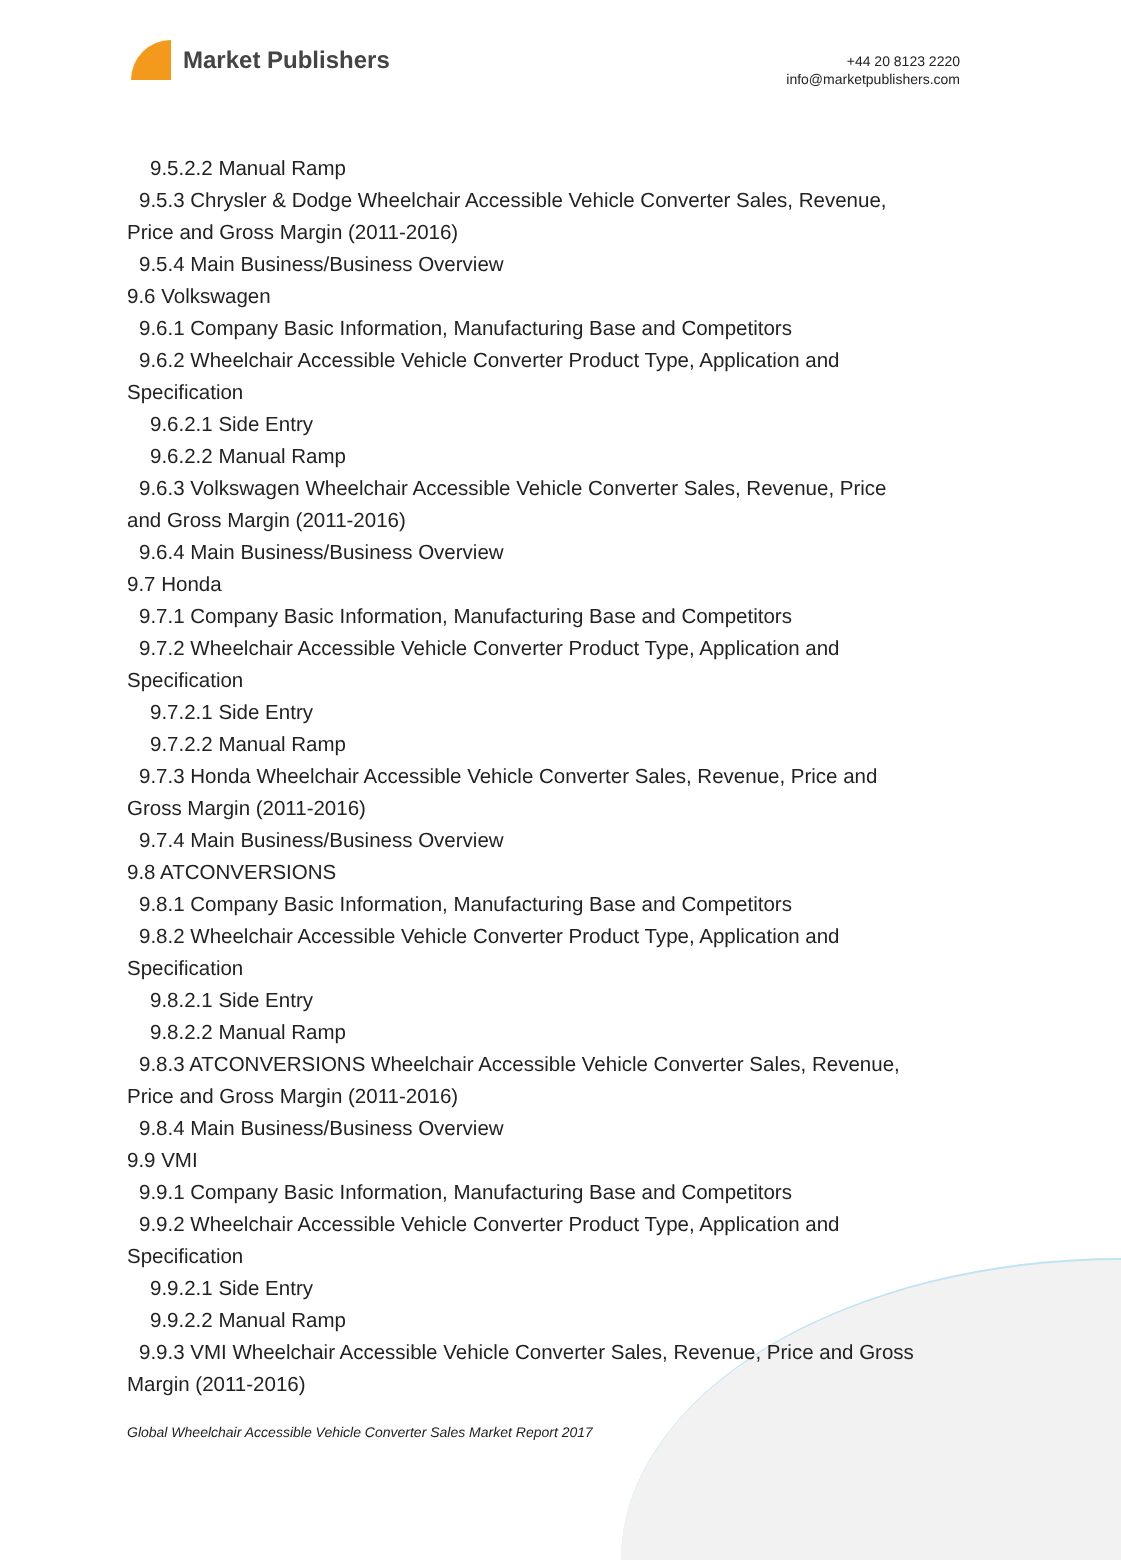Market Publishers
+44 20 8123 2220
info@marketpublishers.com
9.5.2.2 Manual Ramp
9.5.3 Chrysler & Dodge Wheelchair Accessible Vehicle Converter Sales, Revenue,
Price and Gross Margin (2011-2016)
9.5.4 Main Business/Business Overview
9.6 Volkswagen
9.6.1 Company Basic Information, Manufacturing Base and Competitors
9.6.2 Wheelchair Accessible Vehicle Converter Product Type, Application and
Specification
9.6.2.1 Side Entry
9.6.2.2 Manual Ramp
9.6.3 Volkswagen Wheelchair Accessible Vehicle Converter Sales, Revenue, Price
and Gross Margin (2011-2016)
9.6.4 Main Business/Business Overview
9.7 Honda
9.7.1 Company Basic Information, Manufacturing Base and Competitors
9.7.2 Wheelchair Accessible Vehicle Converter Product Type, Application and
Specification
9.7.2.1 Side Entry
9.7.2.2 Manual Ramp
9.7.3 Honda Wheelchair Accessible Vehicle Converter Sales, Revenue, Price and
Gross Margin (2011-2016)
9.7.4 Main Business/Business Overview
9.8 ATCONVERSIONS
9.8.1 Company Basic Information, Manufacturing Base and Competitors
9.8.2 Wheelchair Accessible Vehicle Converter Product Type, Application and
Specification
9.8.2.1 Side Entry
9.8.2.2 Manual Ramp
9.8.3 ATCONVERSIONS Wheelchair Accessible Vehicle Converter Sales, Revenue,
Price and Gross Margin (2011-2016)
9.8.4 Main Business/Business Overview
9.9 VMI
9.9.1 Company Basic Information, Manufacturing Base and Competitors
9.9.2 Wheelchair Accessible Vehicle Converter Product Type, Application and
Specification
9.9.2.1 Side Entry
9.9.2.2 Manual Ramp
9.9.3 VMI Wheelchair Accessible Vehicle Converter Sales, Revenue, Price and Gross
Margin (2011-2016)
Global Wheelchair Accessible Vehicle Converter Sales Market Report 2017